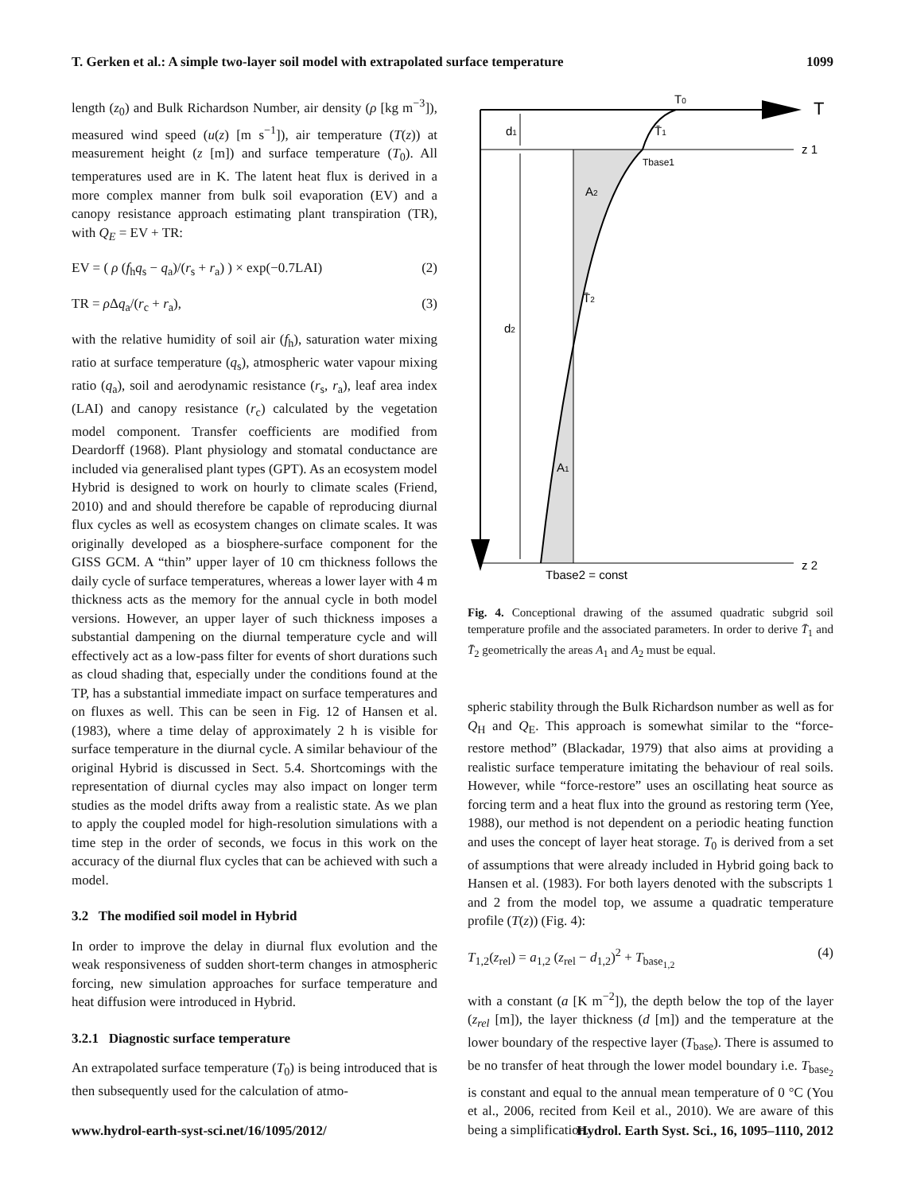T. Gerken et al.: A simple two-layer soil model with extrapolated surface temperature 1099
length (z<sub>0</sub>) and Bulk Richardson Number, air density (ρ [kg m<sup>−3</sup>]), measured wind speed (u(z) [m s<sup>−1</sup>]), air temperature (T(z)) at measurement height (z [m]) and surface temperature (T<sub>0</sub>). All temperatures used are in K. The latent heat flux is derived in a more complex manner from bulk soil evaporation (EV) and a canopy resistance approach estimating plant transpiration (TR), with Q<sub>E</sub> = EV + TR:
EV = ( ρ (f<sub>h</sub>q<sub>s</sub> − q<sub>a</sub>)/(r<sub>s</sub> + r<sub>a</sub>) ) × exp(−0.7LAI) (2)
TR = ρ Δq<sub>a</sub>/(r<sub>c</sub> + r<sub>a</sub>), (3)
with the relative humidity of soil air (f<sub>h</sub>), saturation water mixing ratio at surface temperature (q<sub>s</sub>), atmospheric water vapour mixing ratio (q<sub>a</sub>), soil and aerodynamic resistance (r<sub>s</sub>, r<sub>a</sub>), leaf area index (LAI) and canopy resistance (r<sub>c</sub>) calculated by the vegetation model component. Transfer coefficients are modified from Deardorff (1968). Plant physiology and stomatal conductance are included via generalised plant types (GPT). As an ecosystem model Hybrid is designed to work on hourly to climate scales (Friend, 2010) and and should therefore be capable of reproducing diurnal flux cycles as well as ecosystem changes on climate scales. It was originally developed as a biosphere-surface component for the GISS GCM. A “thin” upper layer of 10 cm thickness follows the daily cycle of surface temperatures, whereas a lower layer with 4 m thickness acts as the memory for the annual cycle in both model versions. However, an upper layer of such thickness imposes a substantial dampening on the diurnal temperature cycle and will effectively act as a low-pass filter for events of short durations such as cloud shading that, especially under the conditions found at the TP, has a substantial immediate impact on surface temperatures and on fluxes as well. This can be seen in Fig. 12 of Hansen et al. (1983), where a time delay of approximately 2 h is visible for surface temperature in the diurnal cycle. A similar behaviour of the original Hybrid is discussed in Sect. 5.4. Shortcomings with the representation of diurnal cycles may also impact on longer term studies as the model drifts away from a realistic state. As we plan to apply the coupled model for high-resolution simulations with a time step in the order of seconds, we focus in this work on the accuracy of the diurnal flux cycles that can be achieved with such a model.
3.2 The modified soil model in Hybrid
In order to improve the delay in diurnal flux evolution and the weak responsiveness of sudden short-term changes in atmospheric forcing, new simulation approaches for surface temperature and heat diffusion were introduced in Hybrid.
3.2.1 Diagnostic surface temperature
An extrapolated surface temperature (T<sub>0</sub>) is being introduced that is then subsequently used for the calculation of atmo-
T0
T
d1
T̄1
z 1
Tbase1
A2
T̄2
d2
A1
Tbase2 = const
z 2
Fig. 4. Conceptional drawing of the assumed quadratic subgrid soil temperature profile and the associated parameters. In order to derive T̄<sub>1</sub> and T̄<sub>2</sub> geometrically the areas A<sub>1</sub> and A<sub>2</sub> must be equal.
spheric stability through the Bulk Richardson number as well as for Q<sub>H</sub> and Q<sub>E</sub>. This approach is somewhat similar to the “force-restore method” (Blackadar, 1979) that also aims at providing a realistic surface temperature imitating the behaviour of real soils. However, while “force-restore” uses an oscillating heat source as forcing term and a heat flux into the ground as restoring term (Yee, 1988), our method is not dependent on a periodic heating function and uses the concept of layer heat storage. T<sub>0</sub> is derived from a set of assumptions that were already included in Hybrid going back to Hansen et al. (1983). For both layers denoted with the subscripts 1 and 2 from the model top, we assume a quadratic temperature profile (T(z)) (Fig. 4):
T<sub>1,2</sub>(z<sub>rel</sub>) = a<sub>1,2</sub> (z<sub>rel</sub> − d<sub>1,2</sub>)<sup>2</sup> + T<sub>base<sub>1,2</sub></sub> (4)
with a constant (a [K m<sup>−2</sup>]), the depth below the top of the layer (z<sub>rel</sub> [m]), the layer thickness (d [m]) and the temperature at the lower boundary of the respective layer (T<sub>base</sub>). There is assumed to be no transfer of heat through the lower model boundary i.e. T<sub>base<sub>2</sub></sub> is constant and equal to the annual mean temperature of 0 °C (You et al., 2006, recited from Keil et al., 2010). We are aware of this being a simplification.
www.hydrol-earth-syst-sci.net/16/1095/2012/ Hydrol. Earth Syst. Sci., 16, 1095–1110, 2012